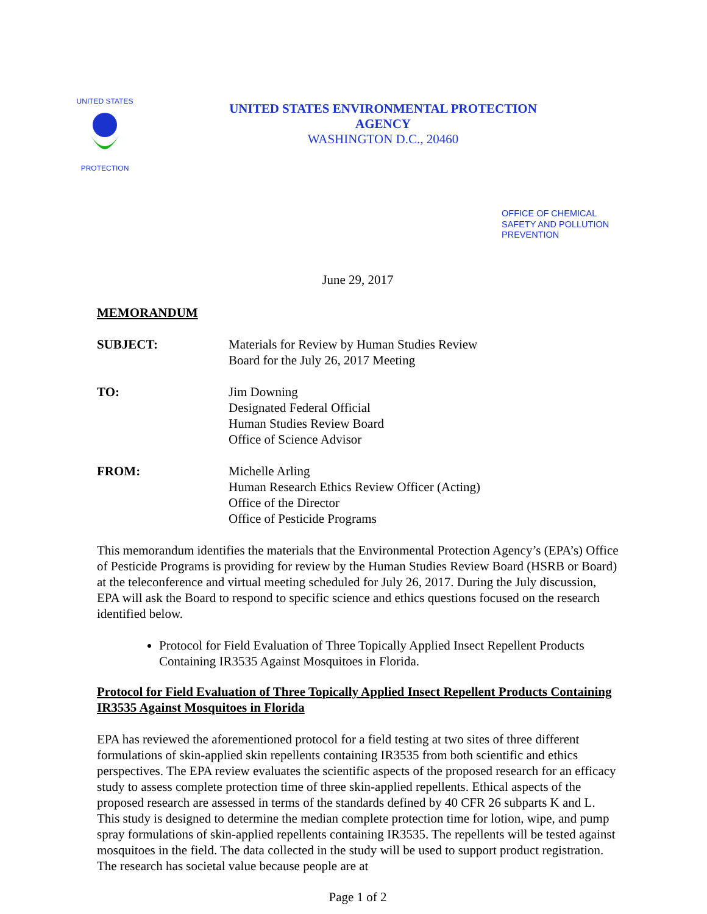UNITED STATES
PROTECTION
UNITED STATES ENVIRONMENTAL PROTECTION
AGENCY
WASHINGTON D.C., 20460
OFFICE OF CHEMICAL
SAFETY AND POLLUTION
PREVENTION
June 29, 2017
MEMORANDUM
SUBJECT: Materials for Review by Human Studies Review
Board for the July 26, 2017 Meeting
TO: Jim Downing
Designated Federal Official
Human Studies Review Board
Office of Science Advisor
FROM: Michelle Arling
Human Research Ethics Review Officer (Acting)
Office of the Director
Office of Pesticide Programs
This memorandum identifies the materials that the Environmental Protection Agency’s (EPA’s) Office of Pesticide Programs is providing for review by the Human Studies Review Board (HSRB or Board) at the teleconference and virtual meeting scheduled for July 26, 2017. During the July discussion, EPA will ask the Board to respond to specific science and ethics questions focused on the research identified below.
Protocol for Field Evaluation of Three Topically Applied Insect Repellent Products Containing IR3535 Against Mosquitoes in Florida.
Protocol for Field Evaluation of Three Topically Applied Insect Repellent Products Containing IR3535 Against Mosquitoes in Florida
EPA has reviewed the aforementioned protocol for a field testing at two sites of three different formulations of skin-applied skin repellents containing IR3535 from both scientific and ethics perspectives. The EPA review evaluates the scientific aspects of the proposed research for an efficacy study to assess complete protection time of three skin-applied repellents. Ethical aspects of the proposed research are assessed in terms of the standards defined by 40 CFR 26 subparts K and L. This study is designed to determine the median complete protection time for lotion, wipe, and pump spray formulations of skin-applied repellents containing IR3535. The repellents will be tested against mosquitoes in the field. The data collected in the study will be used to support product registration. The research has societal value because people are at
Page 1 of 2